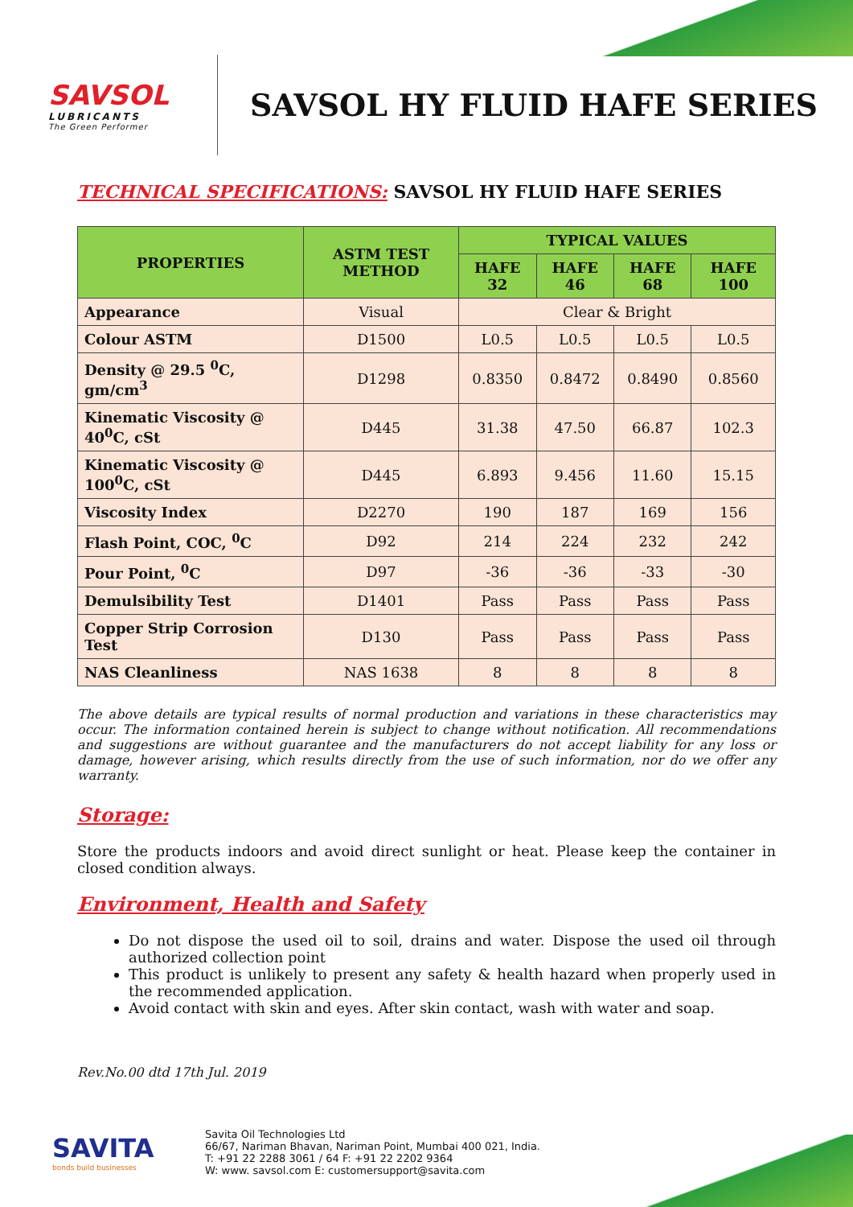SAVSOL
LUBRICANTS
The Green Performer
SAVSOL HY FLUID HAFE SERIES
TECHNICAL SPECIFICATIONS: SAVSOL HY FLUID HAFE SERIES
| PROPERTIES | ASTM TEST METHOD | TYPICAL VALUES | | | |
| --- | --- | --- | --- | --- | --- |
| | | HAFE 32 | HAFE 46 | HAFE 68 | HAFE 100 |
| Appearance | Visual | Clear & Bright | | | |
| Colour ASTM | D1500 | L0.5 | L0.5 | L0.5 | L0.5 |
| Density @ 29.5 <sup>0</sup>C, gm/cm<sup>3</sup> | D1298 | 0.8350 | 0.8472 | 0.8490 | 0.8560 |
| Kinematic Viscosity @ 40<sup>0</sup>C, cSt | D445 | 31.38 | 47.50 | 66.87 | 102.3 |
| Kinematic Viscosity @ 100<sup>0</sup>C, cSt | D445 | 6.893 | 9.456 | 11.60 | 15.15 |
| Viscosity Index | D2270 | 190 | 187 | 169 | 156 |
| Flash Point, COC, <sup>0</sup>C | D92 | 214 | 224 | 232 | 242 |
| Pour Point, <sup>0</sup>C | D97 | -36 | -36 | -33 | -30 |
| Demulsibility Test | D1401 | Pass | Pass | Pass | Pass |
| Copper Strip Corrosion Test | D130 | Pass | Pass | Pass | Pass |
| NAS Cleanliness | NAS 1638 | 8 | 8 | 8 | 8 |
The above details are typical results of normal production and variations in these characteristics may occur. The information contained herein is subject to change without notification. All recommendations and suggestions are without guarantee and the manufacturers do not accept liability for any loss or damage, however arising, which results directly from the use of such information, nor do we offer any warranty.
Storage:
Store the products indoors and avoid direct sunlight or heat. Please keep the container in closed condition always.
Environment, Health and Safety
Do not dispose the used oil to soil, drains and water. Dispose the used oil through authorized collection point
This product is unlikely to present any safety & health hazard when properly used in the recommended application.
Avoid contact with skin and eyes. After skin contact, wash with water and soap.
Rev.No.00 dtd 17th Jul. 2019
SAVITA
bonds build businesses
Savita Oil Technologies Ltd
66/67, Nariman Bhavan, Nariman Point, Mumbai 400 021, India.
T: +91 22 2288 3061 / 64 F: +91 22 2202 9364
W: www. savsol.com E: customersupport@savita.com